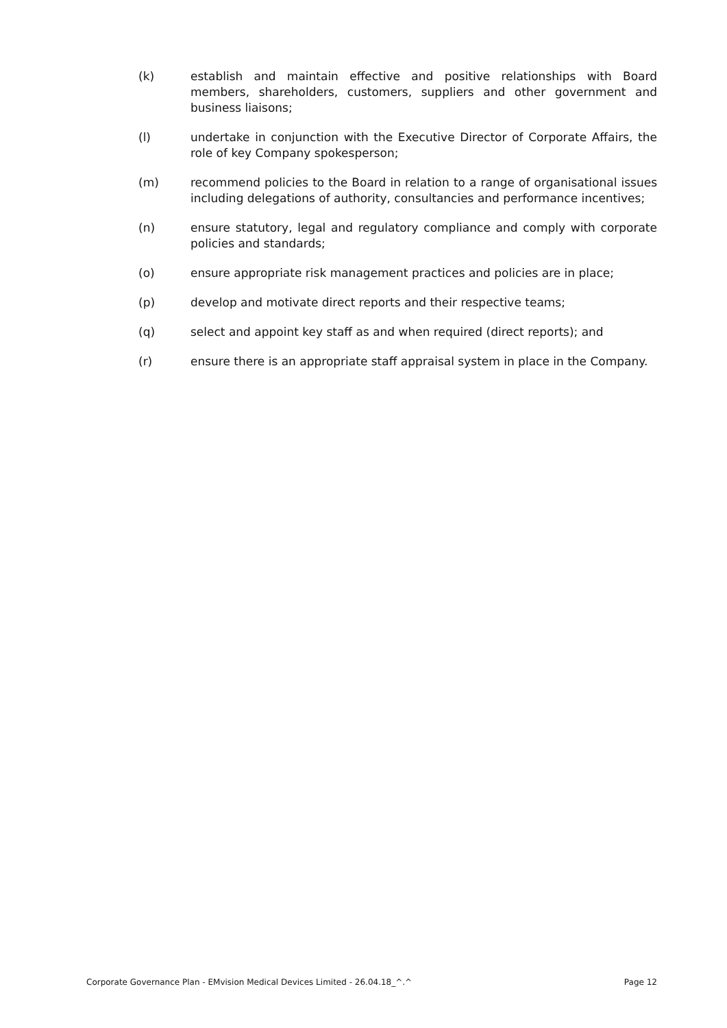(k) establish and maintain effective and positive relationships with Board members, shareholders, customers, suppliers and other government and business liaisons;
(l) undertake in conjunction with the Executive Director of Corporate Affairs, the role of key Company spokesperson;
(m) recommend policies to the Board in relation to a range of organisational issues including delegations of authority, consultancies and performance incentives;
(n) ensure statutory, legal and regulatory compliance and comply with corporate policies and standards;
(o) ensure appropriate risk management practices and policies are in place;
(p) develop and motivate direct reports and their respective teams;
(q) select and appoint key staff as and when required (direct reports); and
(r) ensure there is an appropriate staff appraisal system in place in the Company.
Corporate Governance Plan - EMvision Medical Devices Limited - 26.04.18_^.^ Page 12